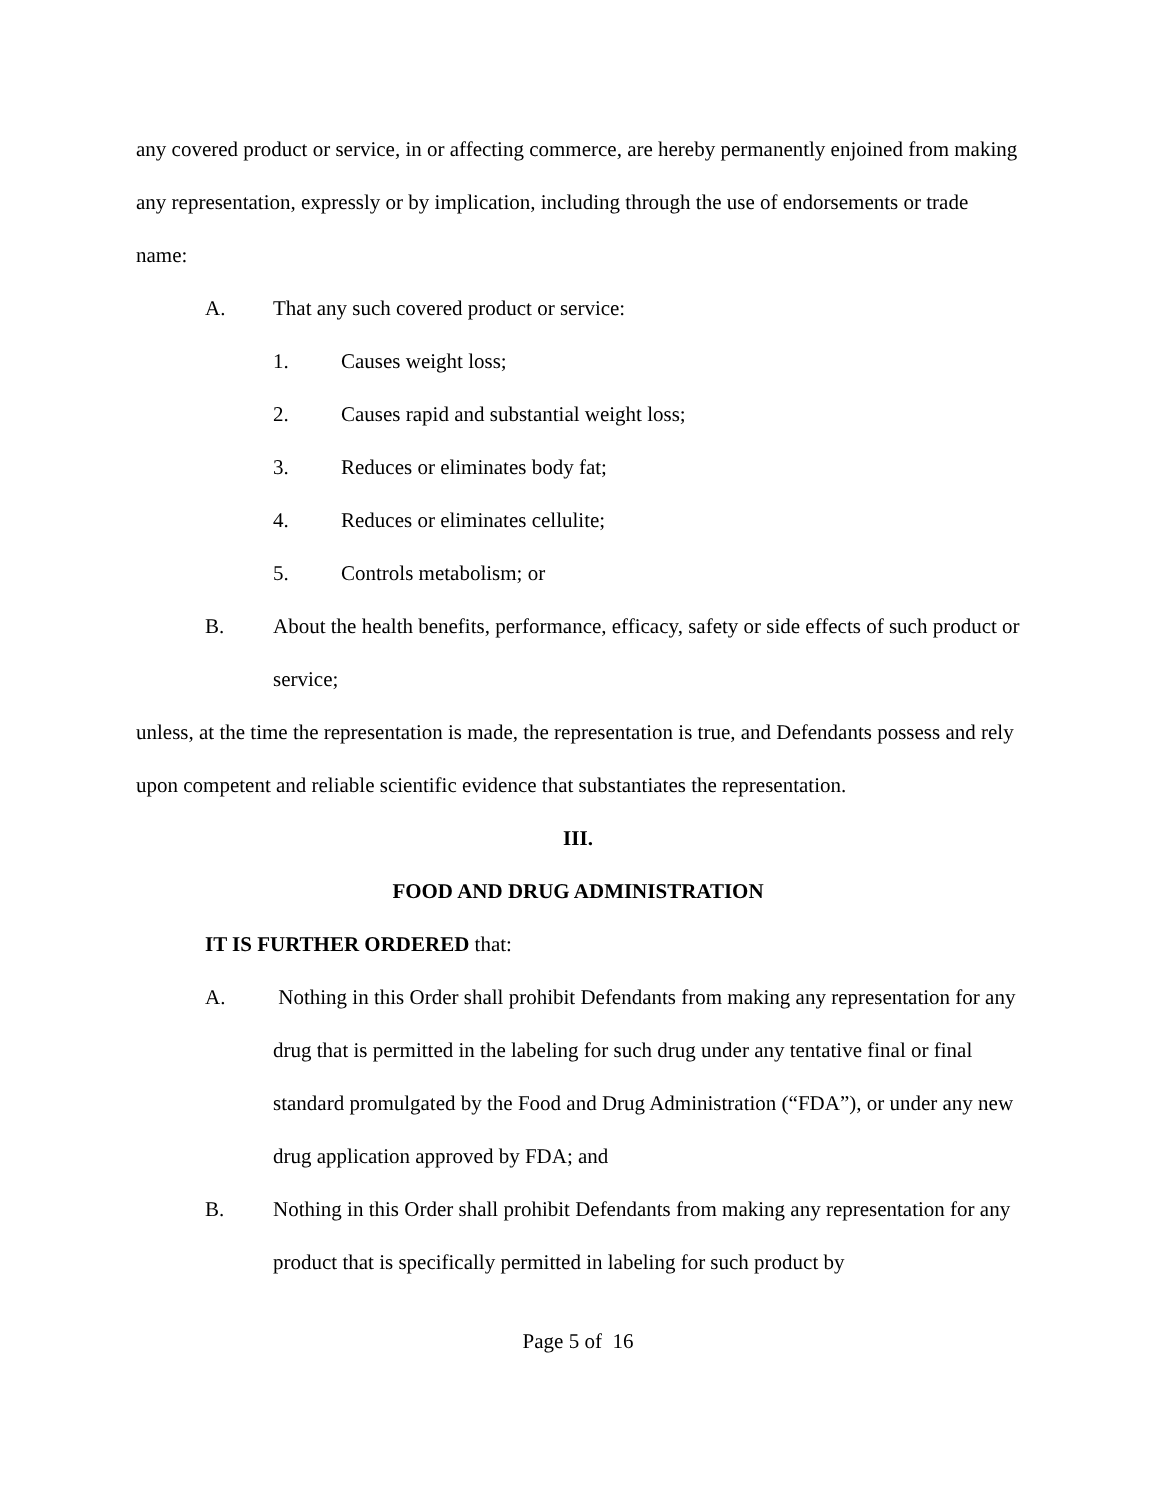any covered product or service, in or affecting commerce, are hereby permanently enjoined from making any representation, expressly or by implication, including through the use of endorsements or trade name:
A. That any such covered product or service:
1. Causes weight loss;
2. Causes rapid and substantial weight loss;
3. Reduces or eliminates body fat;
4. Reduces or eliminates cellulite;
5. Controls metabolism; or
B. About the health benefits, performance, efficacy, safety or side effects of such product or service;
unless, at the time the representation is made, the representation is true, and Defendants possess and rely upon competent and reliable scientific evidence that substantiates the representation.
III.
FOOD AND DRUG ADMINISTRATION
IT IS FURTHER ORDERED that:
A. Nothing in this Order shall prohibit Defendants from making any representation for any drug that is permitted in the labeling for such drug under any tentative final or final standard promulgated by the Food and Drug Administration (“FDA”), or under any new drug application approved by FDA; and
B. Nothing in this Order shall prohibit Defendants from making any representation for any product that is specifically permitted in labeling for such product by
Page 5 of 16